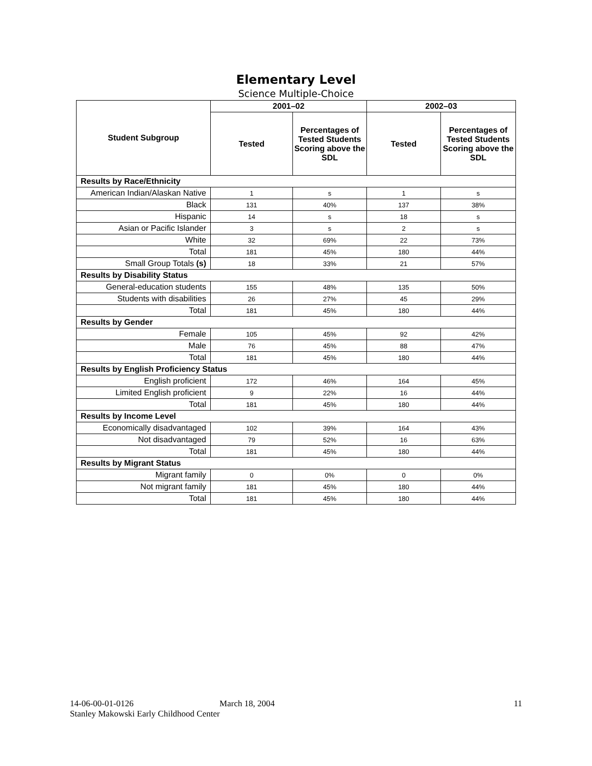Elementary Level
Science Multiple-Choice
| Student Subgroup | 2001–02 | | 2002–03 | |
| --- | --- | --- | --- | --- |
| | Tested | Percentages of Tested Students Scoring above the SDL | Tested | Percentages of Tested Students Scoring above the SDL |
| Results by Race/Ethnicity | | | | |
| American Indian/Alaskan Native | 1 | s | 1 | s |
| Black | 131 | 40% | 137 | 38% |
| Hispanic | 14 | s | 18 | s |
| Asian or Pacific Islander | 3 | s | 2 | s |
| White | 32 | 69% | 22 | 73% |
| Total | 181 | 45% | 180 | 44% |
| Small Group Totals (s) | 18 | 33% | 21 | 57% |
| Results by Disability Status | | | | |
| General-education students | 155 | 48% | 135 | 50% |
| Students with disabilities | 26 | 27% | 45 | 29% |
| Total | 181 | 45% | 180 | 44% |
| Results by Gender | | | | |
| Female | 105 | 45% | 92 | 42% |
| Male | 76 | 45% | 88 | 47% |
| Total | 181 | 45% | 180 | 44% |
| Results by English Proficiency Status | | | | |
| English proficient | 172 | 46% | 164 | 45% |
| Limited English proficient | 9 | 22% | 16 | 44% |
| Total | 181 | 45% | 180 | 44% |
| Results by Income Level | | | | |
| Economically disadvantaged | 102 | 39% | 164 | 43% |
| Not disadvantaged | 79 | 52% | 16 | 63% |
| Total | 181 | 45% | 180 | 44% |
| Results by Migrant Status | | | | |
| Migrant family | 0 | 0% | 0 | 0% |
| Not migrant family | 181 | 45% | 180 | 44% |
| Total | 181 | 45% | 180 | 44% |
14-06-00-01-0126 March 18, 2004 11
Stanley Makowski Early Childhood Center